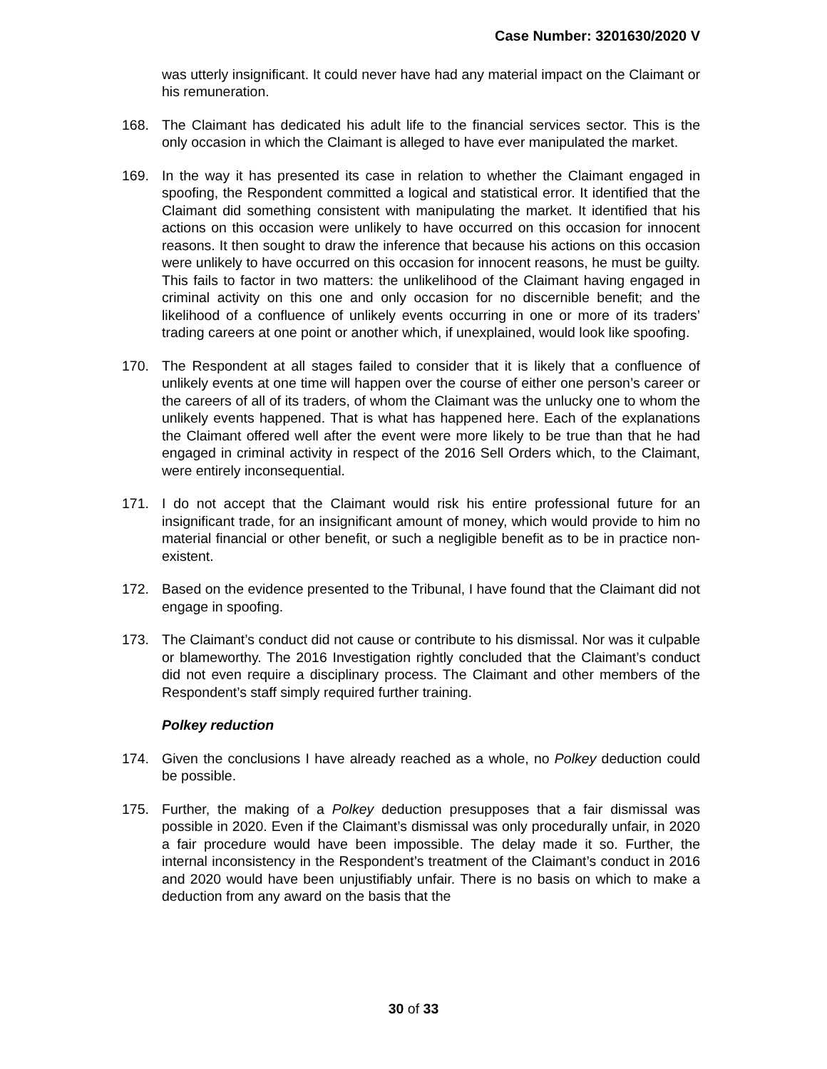Case Number: 3201630/2020 V
was utterly insignificant. It could never have had any material impact on the Claimant or his remuneration.
168. The Claimant has dedicated his adult life to the financial services sector. This is the only occasion in which the Claimant is alleged to have ever manipulated the market.
169. In the way it has presented its case in relation to whether the Claimant engaged in spoofing, the Respondent committed a logical and statistical error. It identified that the Claimant did something consistent with manipulating the market. It identified that his actions on this occasion were unlikely to have occurred on this occasion for innocent reasons. It then sought to draw the inference that because his actions on this occasion were unlikely to have occurred on this occasion for innocent reasons, he must be guilty. This fails to factor in two matters: the unlikelihood of the Claimant having engaged in criminal activity on this one and only occasion for no discernible benefit; and the likelihood of a confluence of unlikely events occurring in one or more of its traders’ trading careers at one point or another which, if unexplained, would look like spoofing.
170. The Respondent at all stages failed to consider that it is likely that a confluence of unlikely events at one time will happen over the course of either one person’s career or the careers of all of its traders, of whom the Claimant was the unlucky one to whom the unlikely events happened. That is what has happened here. Each of the explanations the Claimant offered well after the event were more likely to be true than that he had engaged in criminal activity in respect of the 2016 Sell Orders which, to the Claimant, were entirely inconsequential.
171. I do not accept that the Claimant would risk his entire professional future for an insignificant trade, for an insignificant amount of money, which would provide to him no material financial or other benefit, or such a negligible benefit as to be in practice non-existent.
172. Based on the evidence presented to the Tribunal, I have found that the Claimant did not engage in spoofing.
173. The Claimant’s conduct did not cause or contribute to his dismissal. Nor was it culpable or blameworthy. The 2016 Investigation rightly concluded that the Claimant’s conduct did not even require a disciplinary process. The Claimant and other members of the Respondent’s staff simply required further training.
Polkey reduction
174. Given the conclusions I have already reached as a whole, no Polkey deduction could be possible.
175. Further, the making of a Polkey deduction presupposes that a fair dismissal was possible in 2020. Even if the Claimant’s dismissal was only procedurally unfair, in 2020 a fair procedure would have been impossible. The delay made it so. Further, the internal inconsistency in the Respondent’s treatment of the Claimant’s conduct in 2016 and 2020 would have been unjustifiably unfair. There is no basis on which to make a deduction from any award on the basis that the
30 of 33